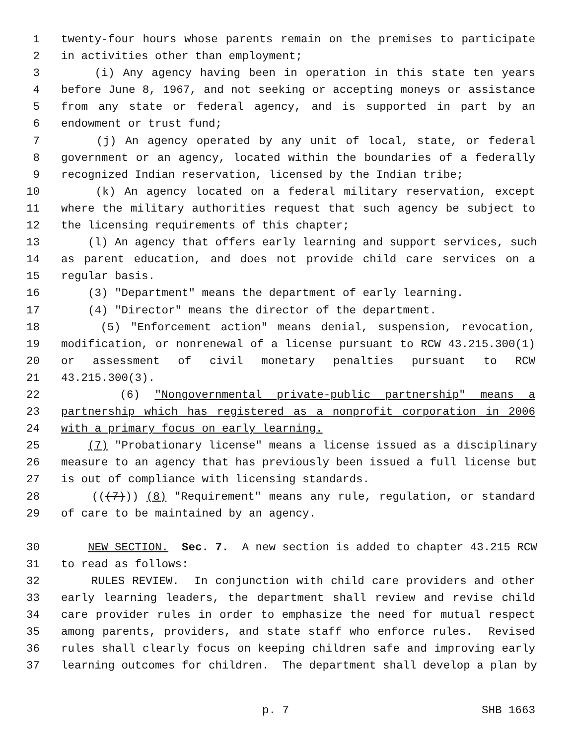1 twenty-four hours whose parents remain on the premises to participate
2 in activities other than employment;
3 (i) Any agency having been in operation in this state ten years
4 before June 8, 1967, and not seeking or accepting moneys or assistance
5 from any state or federal agency, and is supported in part by an
6 endowment or trust fund;
7 (j) An agency operated by any unit of local, state, or federal
8 government or an agency, located within the boundaries of a federally
9 recognized Indian reservation, licensed by the Indian tribe;
10 (k) An agency located on a federal military reservation, except
11 where the military authorities request that such agency be subject to
12 the licensing requirements of this chapter;
13 (l) An agency that offers early learning and support services, such
14 as parent education, and does not provide child care services on a
15 regular basis.
16 (3) "Department" means the department of early learning.
17 (4) "Director" means the director of the department.
18 (5) "Enforcement action" means denial, suspension, revocation,
19 modification, or nonrenewal of a license pursuant to RCW 43.215.300(1)
20 or assessment of civil monetary penalties pursuant to RCW
21 43.215.300(3).
22 (6) "Nongovernmental private-public partnership" means a
23 partnership which has registered as a nonprofit corporation in 2006
24 with a primary focus on early learning.
25 (7) "Probationary license" means a license issued as a disciplinary
26 measure to an agency that has previously been issued a full license but
27 is out of compliance with licensing standards.
28 (((7))) (8) "Requirement" means any rule, regulation, or standard
29 of care to be maintained by an agency.
30 NEW SECTION. Sec. 7. A new section is added to chapter 43.215 RCW
31 to read as follows:
32 RULES REVIEW. In conjunction with child care providers and other
33 early learning leaders, the department shall review and revise child
34 care provider rules in order to emphasize the need for mutual respect
35 among parents, providers, and state staff who enforce rules. Revised
36 rules shall clearly focus on keeping children safe and improving early
37 learning outcomes for children. The department shall develop a plan by
p. 7 SHB 1663